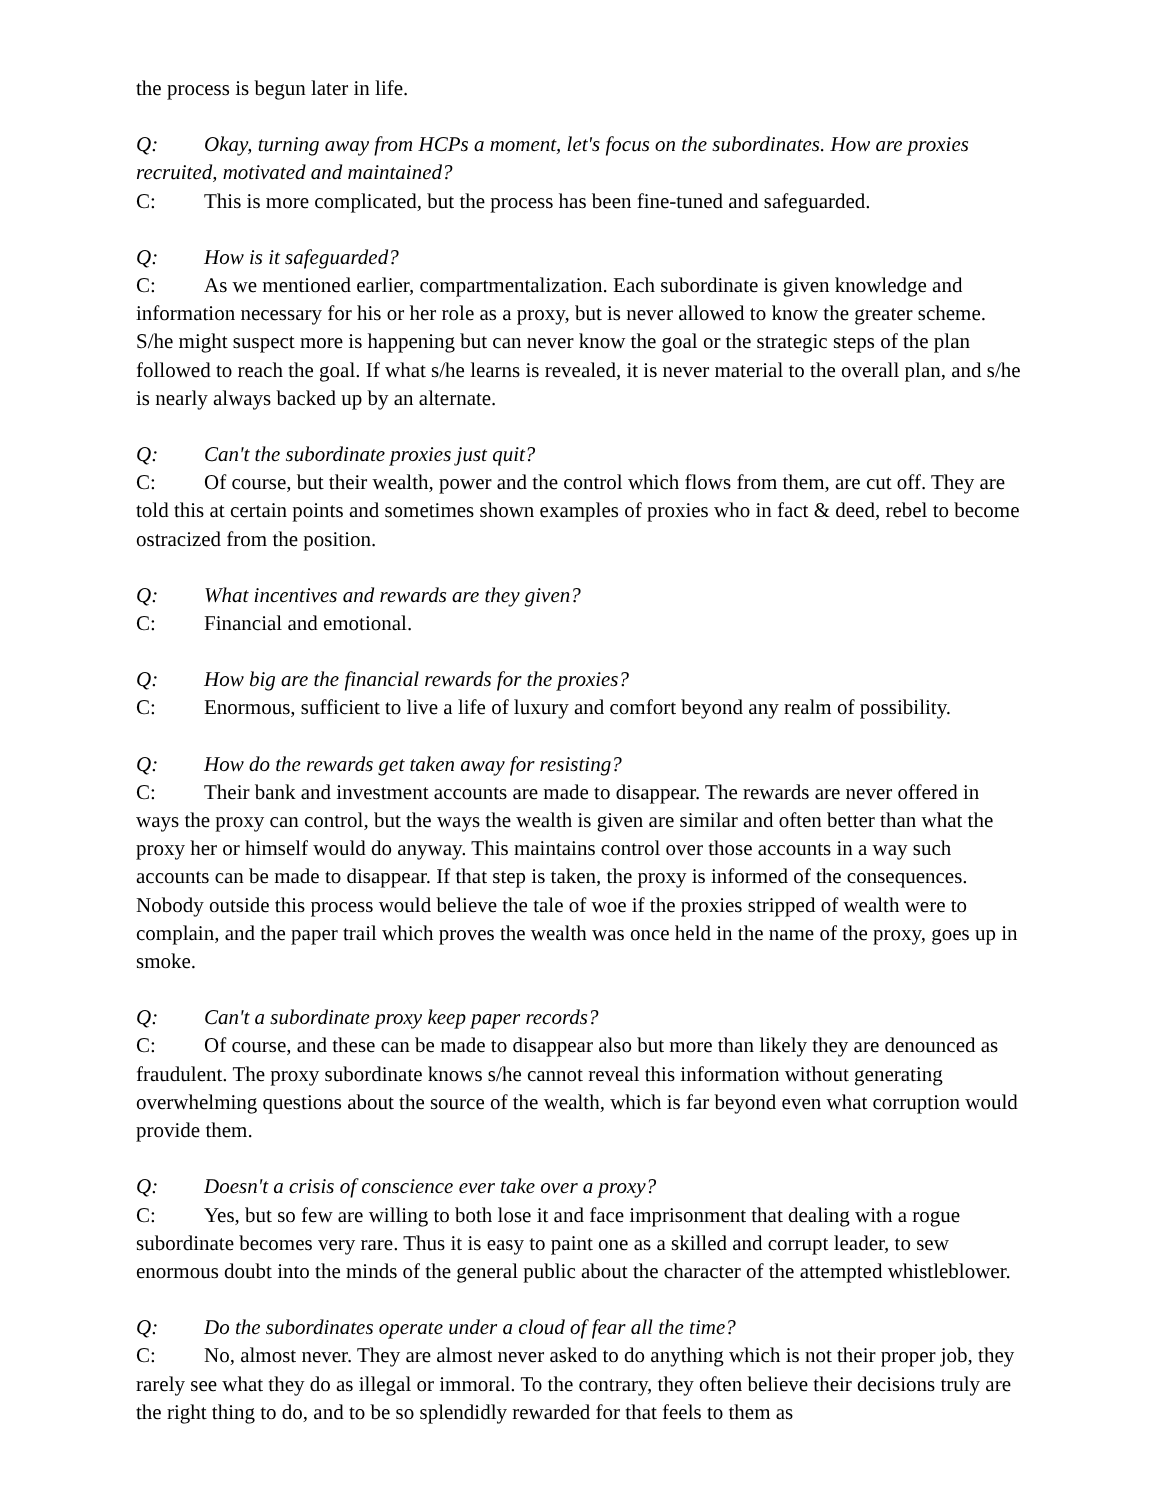the process is begun later in life.
Q: Okay, turning away from HCPs a moment, let's focus on the subordinates. How are proxies recruited, motivated and maintained?
C: This is more complicated, but the process has been fine-tuned and safeguarded.
Q: How is it safeguarded?
C: As we mentioned earlier, compartmentalization. Each subordinate is given knowledge and information necessary for his or her role as a proxy, but is never allowed to know the greater scheme. S/he might suspect more is happening but can never know the goal or the strategic steps of the plan followed to reach the goal. If what s/he learns is revealed, it is never material to the overall plan, and s/he is nearly always backed up by an alternate.
Q: Can't the subordinate proxies just quit?
C: Of course, but their wealth, power and the control which flows from them, are cut off. They are told this at certain points and sometimes shown examples of proxies who in fact & deed, rebel to become ostracized from the position.
Q: What incentives and rewards are they given?
C: Financial and emotional.
Q: How big are the financial rewards for the proxies?
C: Enormous, sufficient to live a life of luxury and comfort beyond any realm of possibility.
Q: How do the rewards get taken away for resisting?
C: Their bank and investment accounts are made to disappear. The rewards are never offered in ways the proxy can control, but the ways the wealth is given are similar and often better than what the proxy her or himself would do anyway. This maintains control over those accounts in a way such accounts can be made to disappear. If that step is taken, the proxy is informed of the consequences. Nobody outside this process would believe the tale of woe if the proxies stripped of wealth were to complain, and the paper trail which proves the wealth was once held in the name of the proxy, goes up in smoke.
Q: Can't a subordinate proxy keep paper records?
C: Of course, and these can be made to disappear also but more than likely they are denounced as fraudulent. The proxy subordinate knows s/he cannot reveal this information without generating overwhelming questions about the source of the wealth, which is far beyond even what corruption would provide them.
Q: Doesn't a crisis of conscience ever take over a proxy?
C: Yes, but so few are willing to both lose it and face imprisonment that dealing with a rogue subordinate becomes very rare. Thus it is easy to paint one as a skilled and corrupt leader, to sew enormous doubt into the minds of the general public about the character of the attempted whistleblower.
Q: Do the subordinates operate under a cloud of fear all the time?
C: No, almost never. They are almost never asked to do anything which is not their proper job, they rarely see what they do as illegal or immoral. To the contrary, they often believe their decisions truly are the right thing to do, and to be so splendidly rewarded for that feels to them as